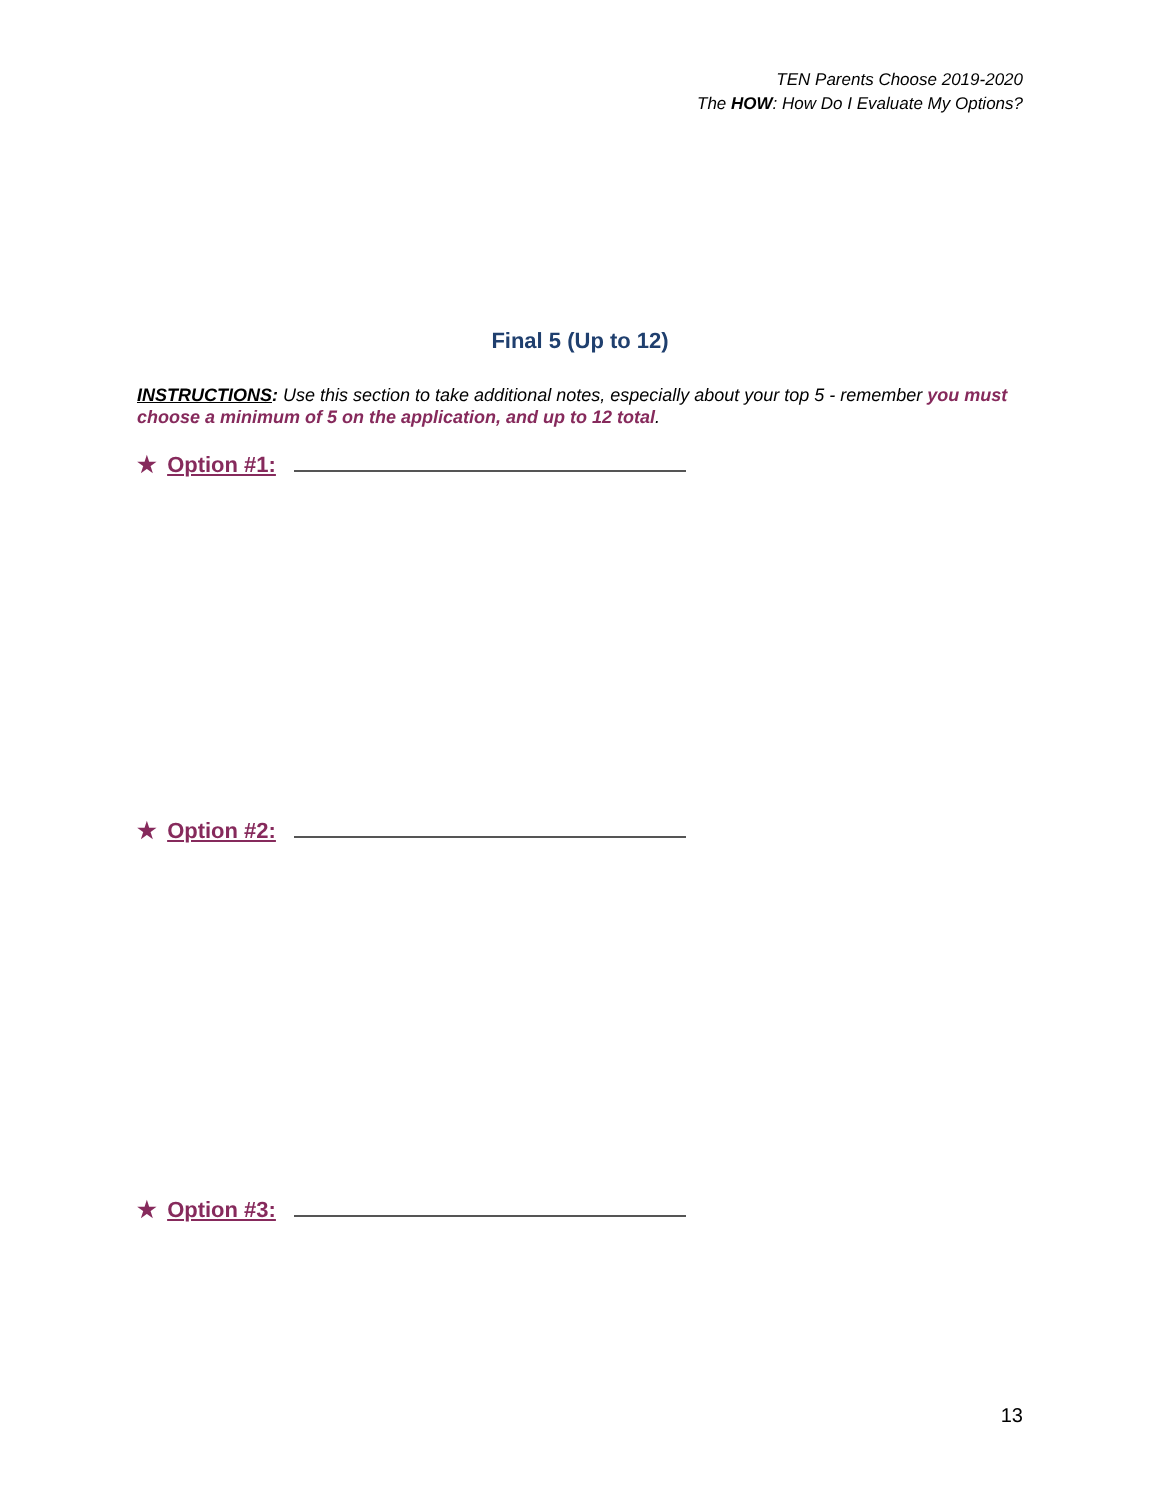TEN Parents Choose 2019-2020
The HOW: How Do I Evaluate My Options?
Final 5 (Up to 12)
INSTRUCTIONS: Use this section to take additional notes, especially about your top 5 - remember you must choose a minimum of 5 on the application, and up to 12 total.
★ Option #1:
★ Option #2:
★ Option #3:
13